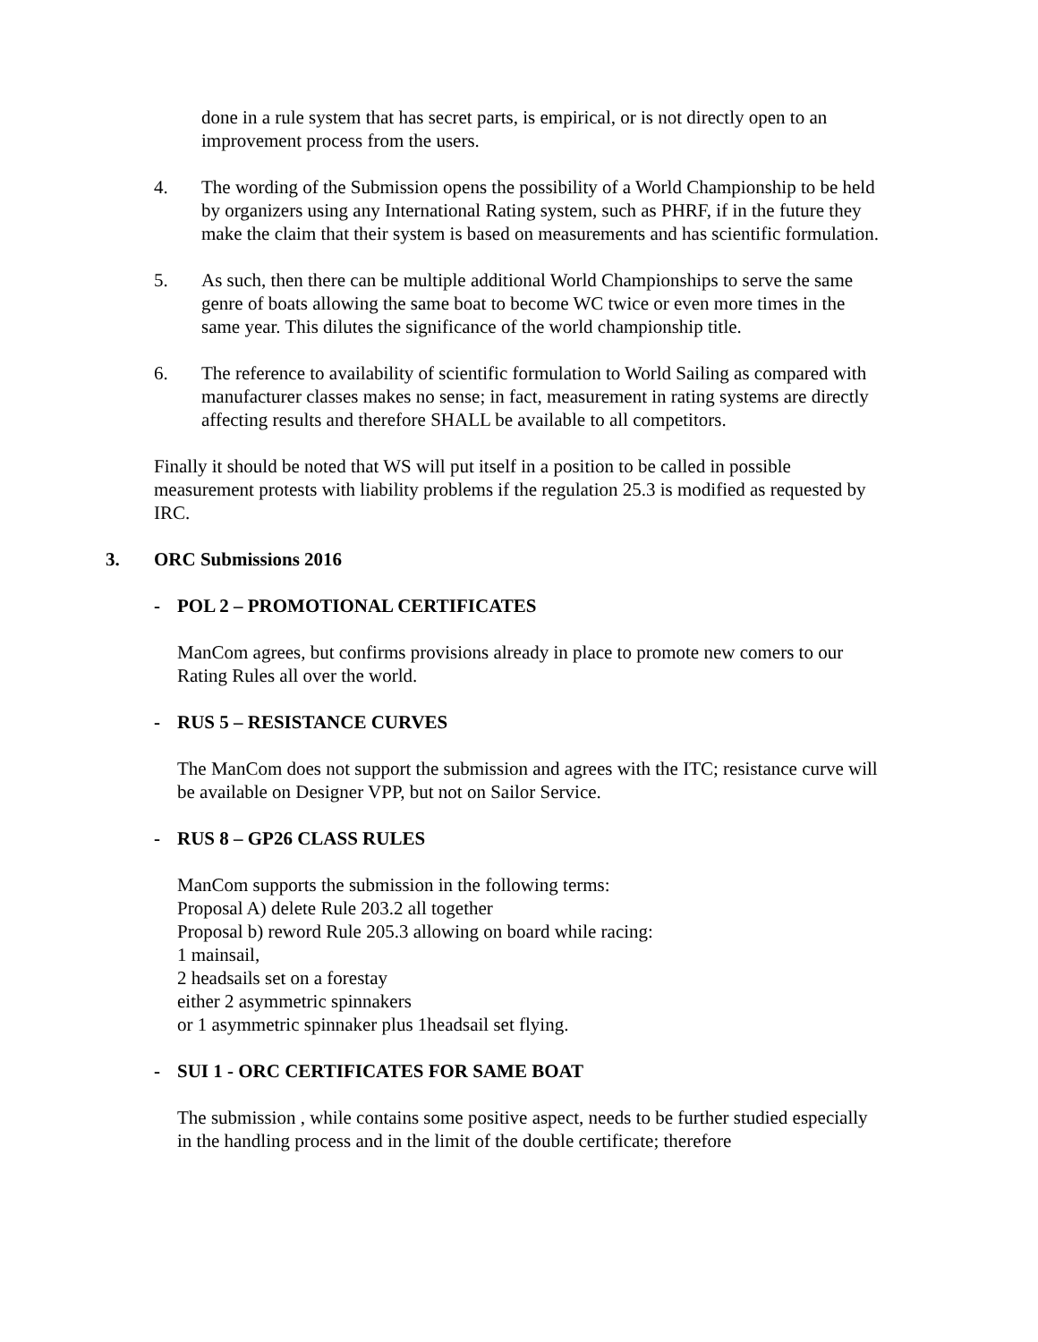done in a rule system that has secret parts, is empirical, or is not directly open to an improvement process from the users.
4. The wording of the Submission opens the possibility of a World Championship to be held by organizers using any International Rating system, such as PHRF, if in the future they make the claim that their system is based on measurements and has scientific formulation.
5. As such, then there can be multiple additional World Championships to serve the same genre of boats allowing the same boat to become WC twice or even more times in the same year. This dilutes the significance of the world championship title.
6. The reference to availability of scientific formulation to World Sailing as compared with manufacturer classes makes no sense; in fact, measurement in rating systems are directly affecting results and therefore SHALL be available to all competitors.
Finally it should be noted that WS will put itself in a position to be called in possible measurement protests with liability problems if the regulation 25.3 is modified as requested by IRC.
3. ORC Submissions 2016
- POL 2 – PROMOTIONAL CERTIFICATES
ManCom agrees, but confirms provisions already in place to promote new comers to our Rating Rules all over the world.
- RUS 5 – RESISTANCE CURVES
The ManCom does not support the submission and agrees with the ITC; resistance curve will be available on Designer VPP, but not on Sailor Service.
- RUS 8 – GP26 CLASS RULES
ManCom supports the submission in the following terms:
Proposal A) delete Rule 203.2 all together
Proposal b) reword Rule 205.3 allowing on board while racing:
1 mainsail,
2 headsails set on a forestay
either 2 asymmetric spinnakers
or 1 asymmetric spinnaker plus 1headsail set flying.
- SUI 1 - ORC CERTIFICATES FOR SAME BOAT
The submission , while contains some positive aspect, needs to be further studied especially in the handling process and in the limit of the double certificate; therefore